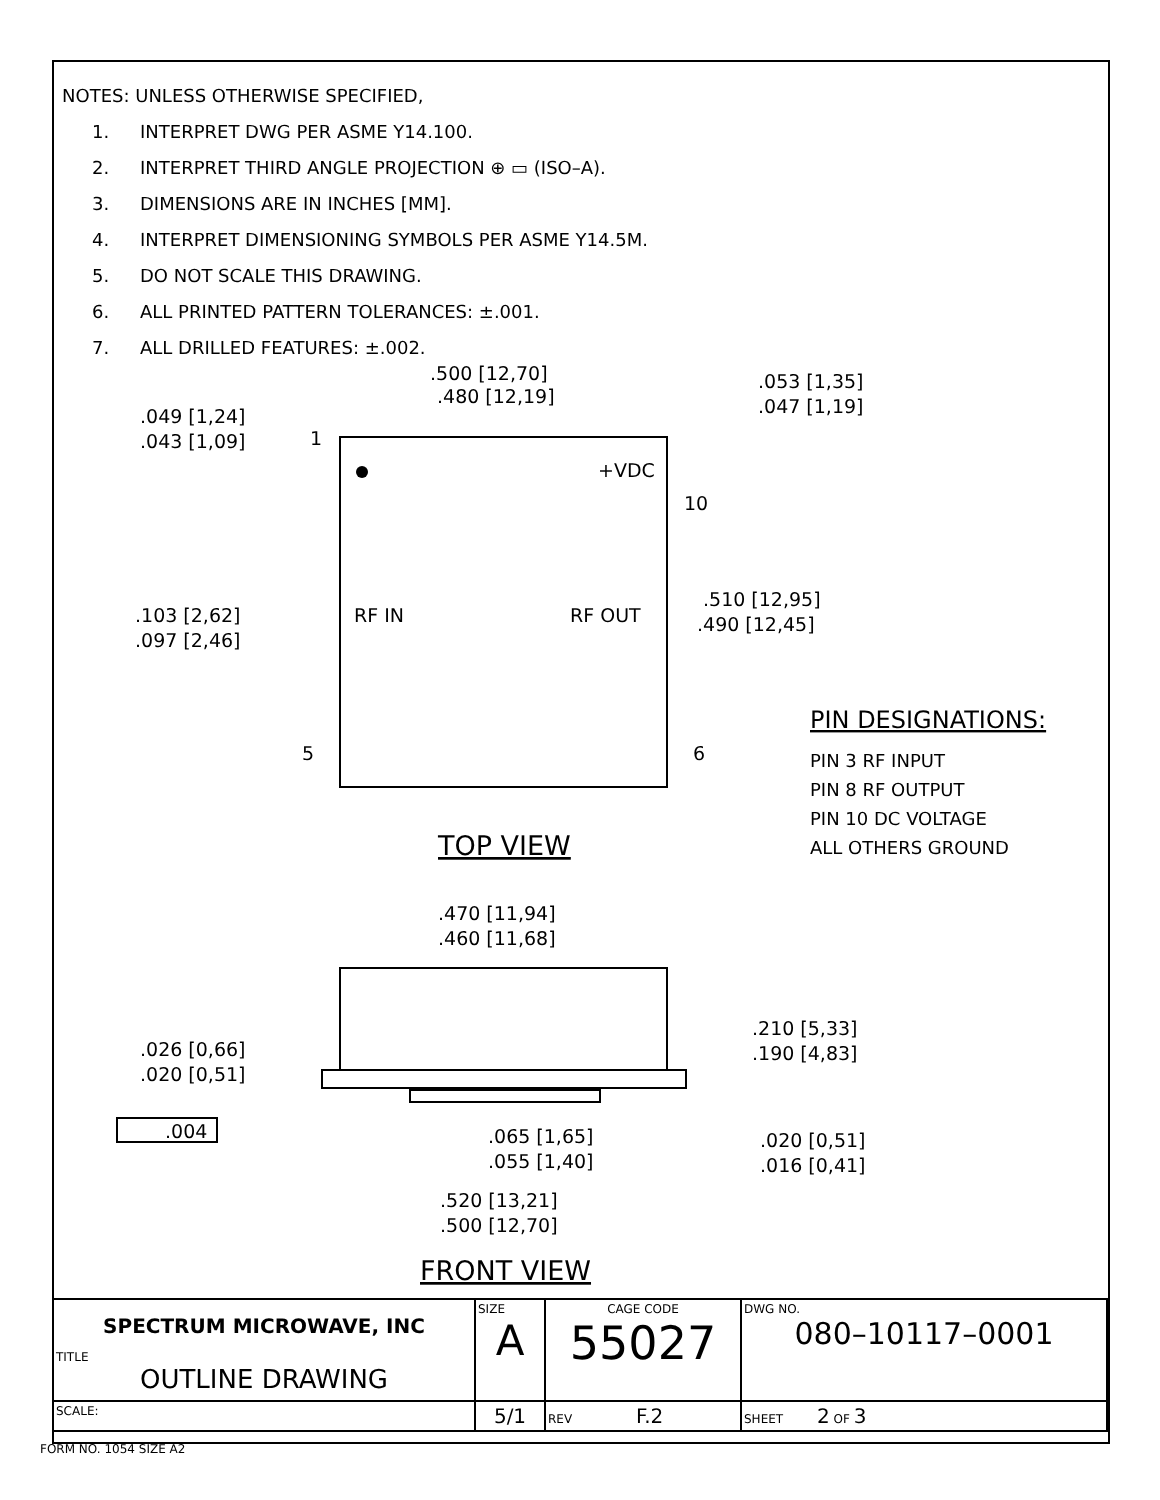NOTES: UNLESS OTHERWISE SPECIFIED,
1. INTERPRET DWG PER ASME Y14.100.
2. INTERPRET THIRD ANGLE PROJECTION ⊕ ▭ (ISO–A).
3. DIMENSIONS ARE IN INCHES [MM].
4. INTERPRET DIMENSIONING SYMBOLS PER ASME Y14.5M.
5. DO NOT SCALE THIS DRAWING.
6. ALL PRINTED PATTERN TOLERANCES: ±.001.
7. ALL DRILLED FEATURES: ±.002.
.500 [12,70]
.480 [12,19]
.053 [1,35]
.047 [1,19]
.049 [1,24]
.043 [1,09]
1
+VDC
10
.103 [2,62]
.097 [2,46]
RF IN
RF OUT
.510 [12,95]
.490 [12,45]
5
6
PIN DESIGNATIONS:
PIN 3 RF INPUT
PIN 8 RF OUTPUT
PIN 10 DC VOLTAGE
ALL OTHERS GROUND
TOP VIEW
.470 [11,94]
.460 [11,68]
.210 [5,33]
.190 [4,83]
.026 [0,66]
.020 [0,51]
.004
.065 [1,65]
.055 [1,40]
.020 [0,51]
.016 [0,41]
.520 [13,21]
.500 [12,70]
FRONT VIEW
| SPECTRUM MICROWAVE, INC TITLE OUTLINE DRAWING | SIZE A | CAGE CODE 55027 | DWG NO. 080–10117–0001 | |
| | SCALE: | 5/1 | REV F.2 | SHEET 2 OF 3 |
FORM NO. 1054 SIZE A2